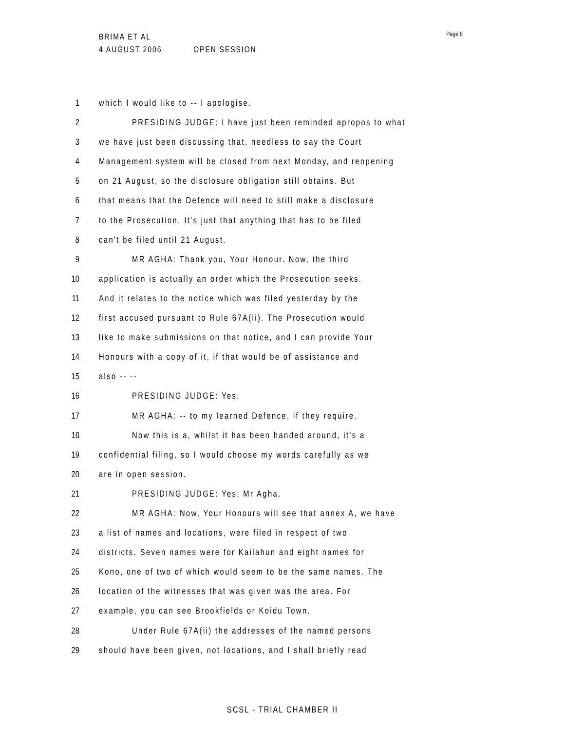BRIMA ET AL
4 AUGUST 2006 OPEN SESSION
Page 8
1 which I would like to -- I apologise.
2 PRESIDING JUDGE: I have just been reminded apropos to what
3 we have just been discussing that, needless to say the Court
4 Management system will be closed from next Monday, and reopening
5 on 21 August, so the disclosure obligation still obtains. But
6 that means that the Defence will need to still make a disclosure
7 to the Prosecution. It's just that anything that has to be filed
8 can't be filed until 21 August.
9 MR AGHA: Thank you, Your Honour. Now, the third
10 application is actually an order which the Prosecution seeks.
11 And it relates to the notice which was filed yesterday by the
12 first accused pursuant to Rule 67A(ii). The Prosecution would
13 like to make submissions on that notice, and I can provide Your
14 Honours with a copy of it, if that would be of assistance and
15 also -- --
16 PRESIDING JUDGE: Yes.
17 MR AGHA: -- to my learned Defence, if they require.
18 Now this is a, whilst it has been handed around, it's a
19 confidential filing, so I would choose my words carefully as we
20 are in open session.
21 PRESIDING JUDGE: Yes, Mr Agha.
22 MR AGHA: Now, Your Honours will see that annex A, we have
23 a list of names and locations, were filed in respect of two
24 districts. Seven names were for Kailahun and eight names for
25 Kono, one of two of which would seem to be the same names. The
26 location of the witnesses that was given was the area. For
27 example, you can see Brookfields or Koidu Town.
28 Under Rule 67A(ii) the addresses of the named persons
29 should have been given, not locations, and I shall briefly read
SCSL - TRIAL CHAMBER II